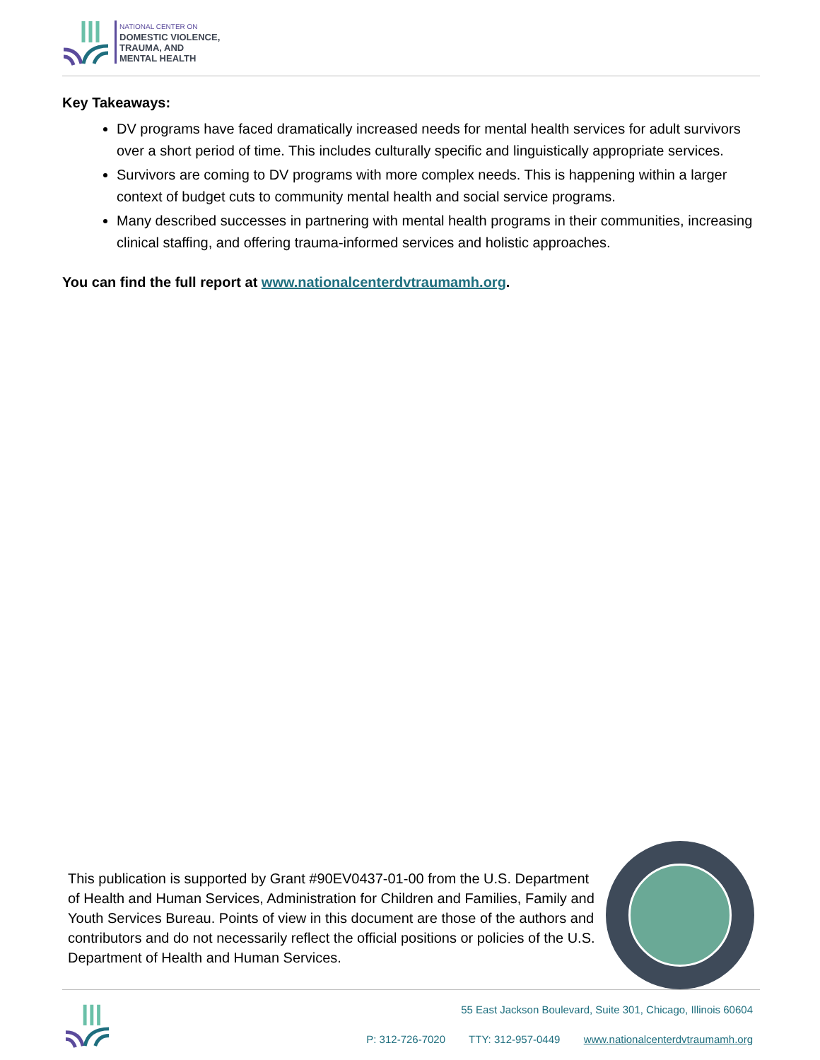NATIONAL CENTER ON
DOMESTIC VIOLENCE,
TRAUMA, AND
MENTAL HEALTH
Key Takeaways:
DV programs have faced dramatically increased needs for mental health services for adult survivors over a short period of time. This includes culturally specific and linguistically appropriate services.
Survivors are coming to DV programs with more complex needs. This is happening within a larger context of budget cuts to community mental health and social service programs.
Many described successes in partnering with mental health programs in their communities, increasing clinical staffing, and offering trauma-informed services and holistic approaches.
You can find the full report at www.nationalcenterdvtraumamh.org.
This publication is supported by Grant #90EV0437-01-00 from the U.S. Department of Health and Human Services, Administration for Children and Families, Family and Youth Services Bureau. Points of view in this document are those of the authors and contributors and do not necessarily reflect the official positions or policies of the U.S. Department of Health and Human Services.
55 East Jackson Boulevard, Suite 301, Chicago, Illinois 60604
P: 312-726-7020 TTY: 312-957-0449 www.nationalcenterdvtraumamh.org